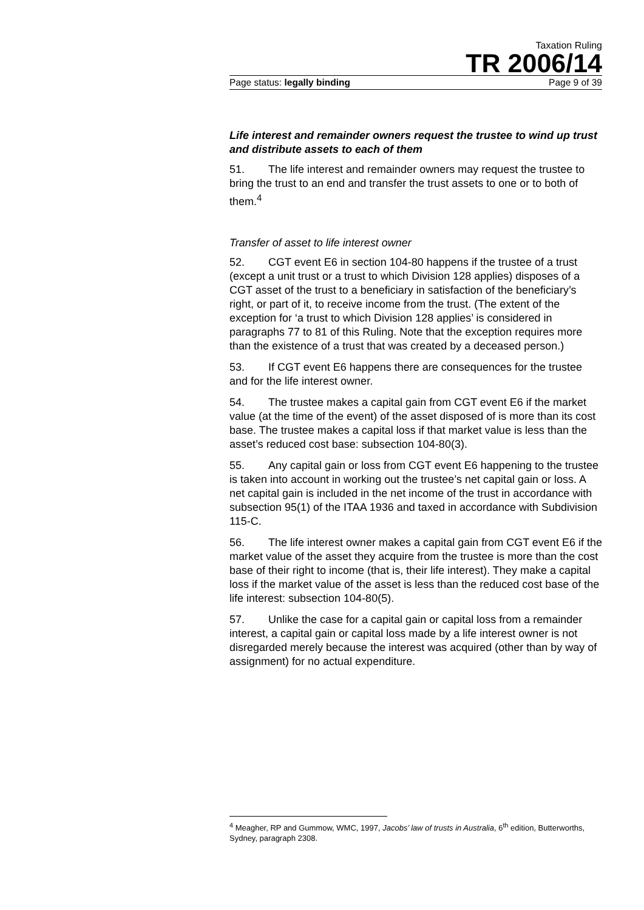Taxation Ruling
TR 2006/14
Page status: legally binding Page 9 of 39
Life interest and remainder owners request the trustee to wind up trust and distribute assets to each of them
51. The life interest and remainder owners may request the trustee to bring the trust to an end and transfer the trust assets to one or to both of them.<sup>4</sup>
Transfer of asset to life interest owner
52. CGT event E6 in section 104-80 happens if the trustee of a trust (except a unit trust or a trust to which Division 128 applies) disposes of a CGT asset of the trust to a beneficiary in satisfaction of the beneficiary’s right, or part of it, to receive income from the trust. (The extent of the exception for ‘a trust to which Division 128 applies’ is considered in paragraphs 77 to 81 of this Ruling. Note that the exception requires more than the existence of a trust that was created by a deceased person.)
53. If CGT event E6 happens there are consequences for the trustee and for the life interest owner.
54. The trustee makes a capital gain from CGT event E6 if the market value (at the time of the event) of the asset disposed of is more than its cost base. The trustee makes a capital loss if that market value is less than the asset’s reduced cost base: subsection 104-80(3).
55. Any capital gain or loss from CGT event E6 happening to the trustee is taken into account in working out the trustee’s net capital gain or loss. A net capital gain is included in the net income of the trust in accordance with subsection 95(1) of the ITAA 1936 and taxed in accordance with Subdivision 115-C.
56. The life interest owner makes a capital gain from CGT event E6 if the market value of the asset they acquire from the trustee is more than the cost base of their right to income (that is, their life interest). They make a capital loss if the market value of the asset is less than the reduced cost base of the life interest: subsection 104-80(5).
57. Unlike the case for a capital gain or capital loss from a remainder interest, a capital gain or capital loss made by a life interest owner is not disregarded merely because the interest was acquired (other than by way of assignment) for no actual expenditure.
<sup>4</sup> Meagher, RP and Gummow, WMC, 1997, Jacobs’ law of trusts in Australia, 6<sup>th</sup> edition, Butterworths, Sydney, paragraph 2308.